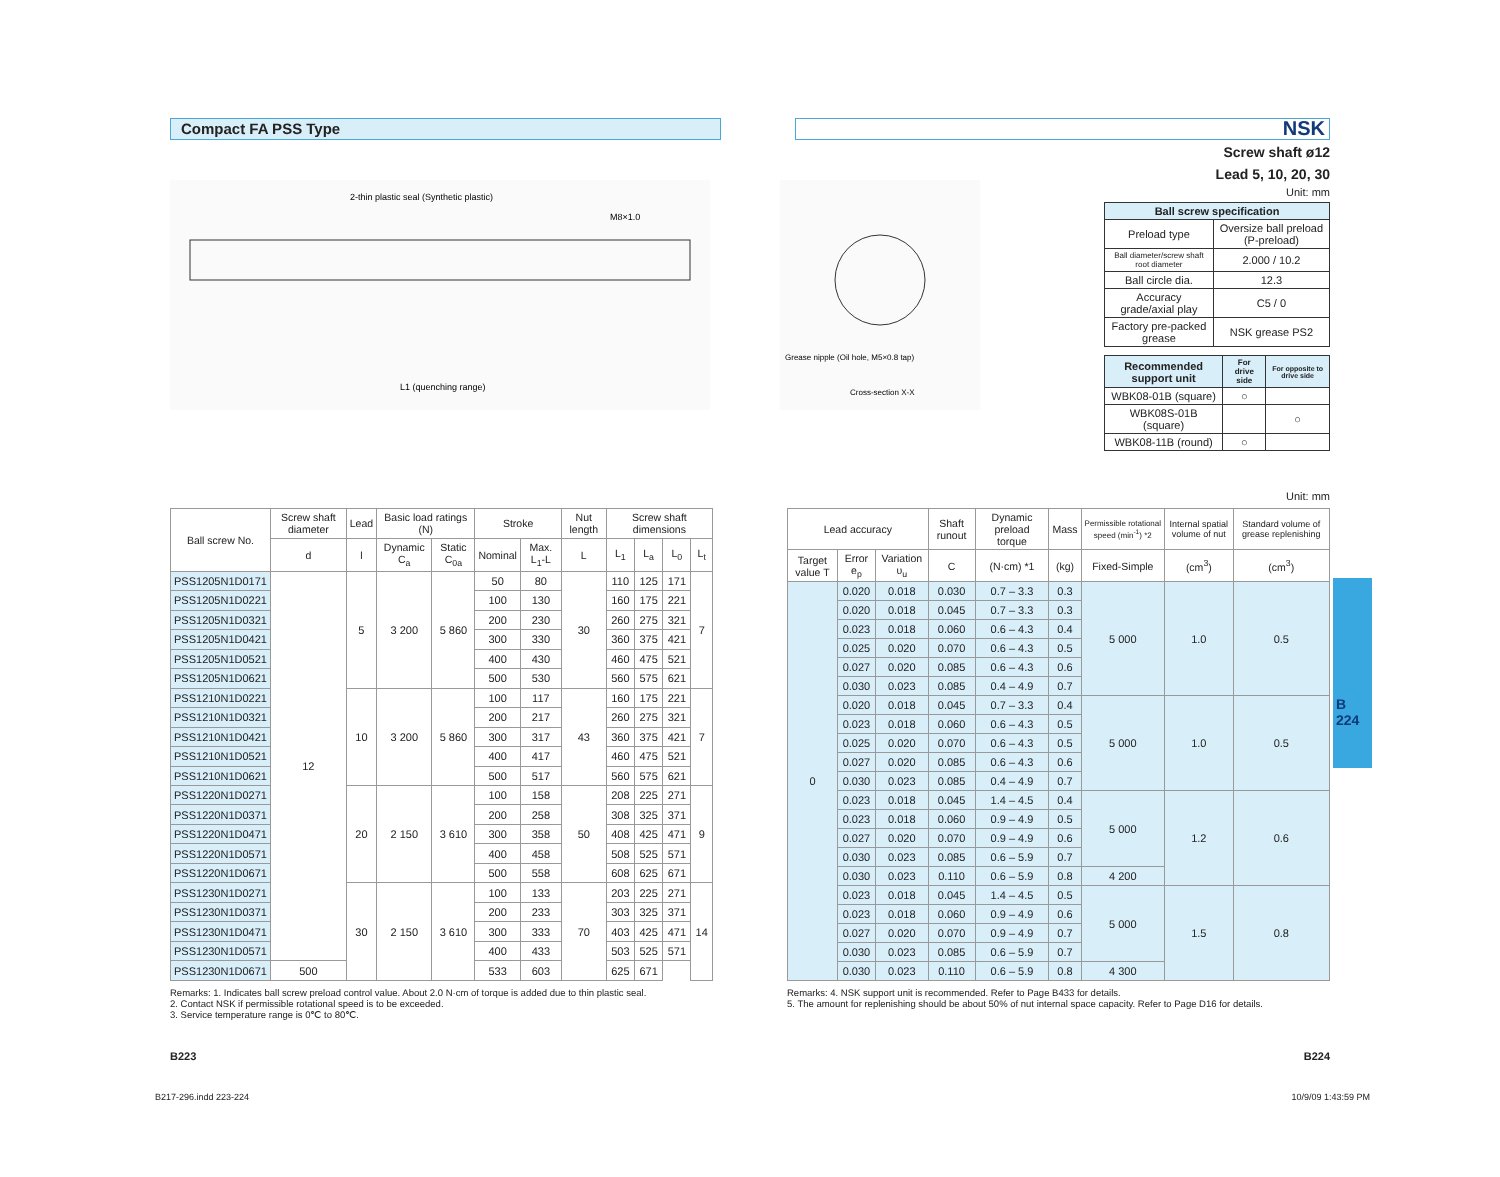Compact FA PSS Type
NSK
2-thin plastic seal (Synthetic plastic)
L1 (quenching range)
M8×1.0
Grease nipple (Oil hole, M5×0.8 tap)
Cross-section X-X
Screw shaft ø12
Lead 5, 10, 20, 30
Unit: mm
| Ball screw specification | |
| --- | --- |
| Preload type | Oversize ball preload (P-preload) |
| Ball diameter/screw shaft root diameter | 2.000 / 10.2 |
| Ball circle dia. | 12.3 |
| Accuracy grade/axial play | C5 / 0 |
| Factory pre-packed grease | NSK grease PS2 |
| Recommended support unit | For drive side | For opposite to drive side |
| --- | --- | --- |
| WBK08-01B (square) | ○ | |
| WBK08S-01B (square) | | ○ |
| WBK08-11B (round) | ○ | |
Unit: mm
| Ball screw No. | Screw shaft diameter | Lead | Basic load ratings (N) | | Stroke | | Nut length | Screw shaft dimensions | | | |
| --- | --- | --- | --- | --- | --- | --- | --- | --- | --- | --- | --- |
| | d | l | Dynamic C<sub>a</sub> | Static C<sub>0a</sub> | Nominal | Max. L<sub>1</sub>-L | L | L<sub>1</sub> | L<sub>a</sub> | L<sub>0</sub> | L<sub>t</sub> |
| PSS1205N1D0171 | 12 | 5 | 3 200 | 5 860 | 50 | 80 | 30 | 110 | 125 | 171 | 7 |
| PSS1205N1D0221 | | | | | 100 | 130 | | 160 | 175 | 221 | |
| PSS1205N1D0321 | | | | | 200 | 230 | | 260 | 275 | 321 | |
| PSS1205N1D0421 | | | | | 300 | 330 | | 360 | 375 | 421 | |
| PSS1205N1D0521 | | | | | 400 | 430 | | 460 | 475 | 521 | |
| PSS1205N1D0621 | | | | | 500 | 530 | | 560 | 575 | 621 | |
| PSS1210N1D0221 | | 10 | 3 200 | 5 860 | 100 | 117 | 43 | 160 | 175 | 221 | 7 |
| PSS1210N1D0321 | | | | | 200 | 217 | | 260 | 275 | 321 | |
| PSS1210N1D0421 | | | | | 300 | 317 | | 360 | 375 | 421 | |
| PSS1210N1D0521 | | | | | 400 | 417 | | 460 | 475 | 521 | |
| PSS1210N1D0621 | | | | | 500 | 517 | | 560 | 575 | 621 | |
| PSS1220N1D0271 | | 20 | 2 150 | 3 610 | 100 | 158 | 50 | 208 | 225 | 271 | 9 |
| PSS1220N1D0371 | | | | | 200 | 258 | | 308 | 325 | 371 | |
| PSS1220N1D0471 | | | | | 300 | 358 | | 408 | 425 | 471 | |
| PSS1220N1D0571 | | | | | 400 | 458 | | 508 | 525 | 571 | |
| PSS1220N1D0671 | | | | | 500 | 558 | | 608 | 625 | 671 | |
| PSS1230N1D0271 | | 30 | 2 150 | 3 610 | 100 | 133 | 70 | 203 | 225 | 271 | 14 |
| PSS1230N1D0371 | | | | | 200 | 233 | | 303 | 325 | 371 | |
| PSS1230N1D0471 | | | | | 300 | 333 | | 403 | 425 | 471 | |
| PSS1230N1D0571 | | | | | 400 | 433 | | 503 | 525 | 571 | |
| PSS1230N1D0671 | 500 | | | | 533 | 603 | | 625 | 671 | | |
| Lead accuracy | | | Shaft runout | Dynamic preload torque | Mass | Permissible rotational speed (min<sup>-1</sup>) *2 | Internal spatial volume of nut | Standard volume of grease replenishing |
| --- | --- | --- | --- | --- | --- | --- | --- | --- |
| Target value T | Error e<sub>p</sub> | Variation υ<sub>u</sub> | C | (N·cm) *1 | (kg) | Fixed-Simple | (cm<sup>3</sup>) | (cm<sup>3</sup>) |
| 0 | 0.020 | 0.018 | 0.030 | 0.7 – 3.3 | 0.3 | 5 000 | 1.0 | 0.5 |
| | 0.020 | 0.018 | 0.045 | 0.7 – 3.3 | 0.3 | | | |
| | 0.023 | 0.018 | 0.060 | 0.6 – 4.3 | 0.4 | | | |
| | 0.025 | 0.020 | 0.070 | 0.6 – 4.3 | 0.5 | | | |
| | 0.027 | 0.020 | 0.085 | 0.6 – 4.3 | 0.6 | | | |
| | 0.030 | 0.023 | 0.085 | 0.4 – 4.9 | 0.7 | | | |
| | 0.020 | 0.018 | 0.045 | 0.7 – 3.3 | 0.4 | 5 000 | 1.0 | 0.5 |
| | 0.023 | 0.018 | 0.060 | 0.6 – 4.3 | 0.5 | | | |
| | 0.025 | 0.020 | 0.070 | 0.6 – 4.3 | 0.5 | | | |
| | 0.027 | 0.020 | 0.085 | 0.6 – 4.3 | 0.6 | | | |
| | 0.030 | 0.023 | 0.085 | 0.4 – 4.9 | 0.7 | | | |
| | 0.023 | 0.018 | 0.045 | 1.4 – 4.5 | 0.4 | 5 000 | 1.2 | 0.6 |
| | 0.023 | 0.018 | 0.060 | 0.9 – 4.9 | 0.5 | | | |
| | 0.027 | 0.020 | 0.070 | 0.9 – 4.9 | 0.6 | | | |
| | 0.030 | 0.023 | 0.085 | 0.6 – 5.9 | 0.7 | | | |
| | 0.030 | 0.023 | 0.110 | 0.6 – 5.9 | 0.8 | 4 200 | | |
| | 0.023 | 0.018 | 0.045 | 1.4 – 4.5 | 0.5 | 5 000 | 1.5 | 0.8 |
| | 0.023 | 0.018 | 0.060 | 0.9 – 4.9 | 0.6 | | | |
| | 0.027 | 0.020 | 0.070 | 0.9 – 4.9 | 0.7 | | | |
| | 0.030 | 0.023 | 0.085 | 0.6 – 5.9 | 0.7 | | | |
| | 0.030 | 0.023 | 0.110 | 0.6 – 5.9 | 0.8 | 4 300 | | |
Remarks: 1. Indicates ball screw preload control value. About 2.0 N·cm of torque is added due to thin plastic seal.
2. Contact NSK if permissible rotational speed is to be exceeded.
3. Service temperature range is 0℃ to 80℃.
Remarks: 4. NSK support unit is recommended. Refer to Page B433 for details.
5. The amount for replenishing should be about 50% of nut internal space capacity. Refer to Page D16 for details.
B223 B224
B217-296.indd 223-224 10/9/09 1:43:59 PM
B
224